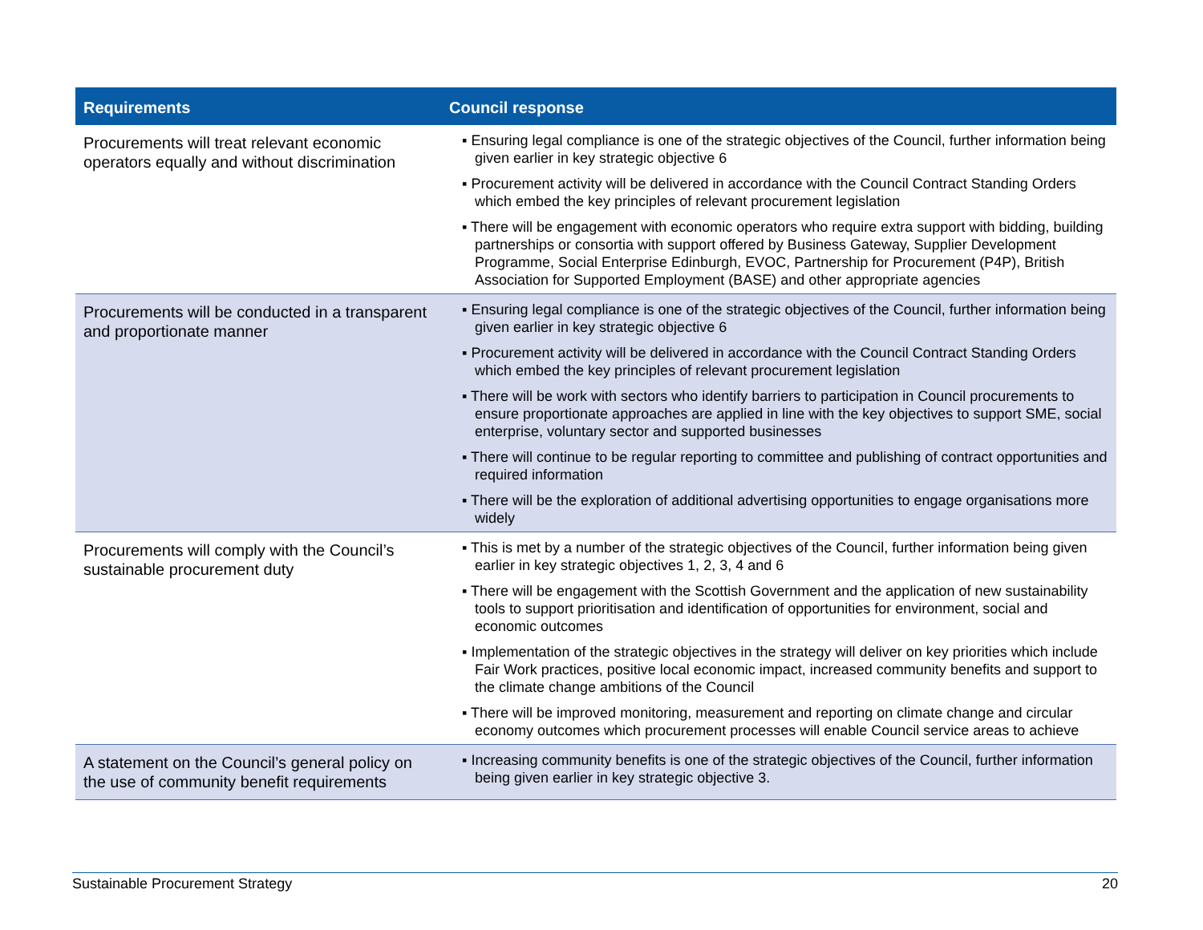| Requirements | Council response |
| --- | --- |
| Procurements will treat relevant economic operators equally and without discrimination | ▪ Ensuring legal compliance is one of the strategic objectives of the Council, further information being given earlier in key strategic objective 6 ▪ Procurement activity will be delivered in accordance with the Council Contract Standing Orders which embed the key principles of relevant procurement legislation ▪ There will be engagement with economic operators who require extra support with bidding, building partnerships or consortia with support offered by Business Gateway, Supplier Development Programme, Social Enterprise Edinburgh, EVOC, Partnership for Procurement (P4P), British Association for Supported Employment (BASE) and other appropriate agencies |
| Procurements will be conducted in a transparent and proportionate manner | ▪ Ensuring legal compliance is one of the strategic objectives of the Council, further information being given earlier in key strategic objective 6 ▪ Procurement activity will be delivered in accordance with the Council Contract Standing Orders which embed the key principles of relevant procurement legislation ▪ There will be work with sectors who identify barriers to participation in Council procurements to ensure proportionate approaches are applied in line with the key objectives to support SME, social enterprise, voluntary sector and supported businesses ▪ There will continue to be regular reporting to committee and publishing of contract opportunities and required information ▪ There will be the exploration of additional advertising opportunities to engage organisations more widely |
| Procurements will comply with the Council’s sustainable procurement duty | ▪ This is met by a number of the strategic objectives of the Council, further information being given earlier in key strategic objectives 1, 2, 3, 4 and 6 ▪ There will be engagement with the Scottish Government and the application of new sustainability tools to support prioritisation and identification of opportunities for environment, social and economic outcomes ▪ Implementation of the strategic objectives in the strategy will deliver on key priorities which include Fair Work practices, positive local economic impact, increased community benefits and support to the climate change ambitions of the Council ▪ There will be improved monitoring, measurement and reporting on climate change and circular economy outcomes which procurement processes will enable Council service areas to achieve |
| A statement on the Council’s general policy on the use of community benefit requirements | ▪ Increasing community benefits is one of the strategic objectives of the Council, further information being given earlier in key strategic objective 3. |
Sustainable Procurement Strategy 20